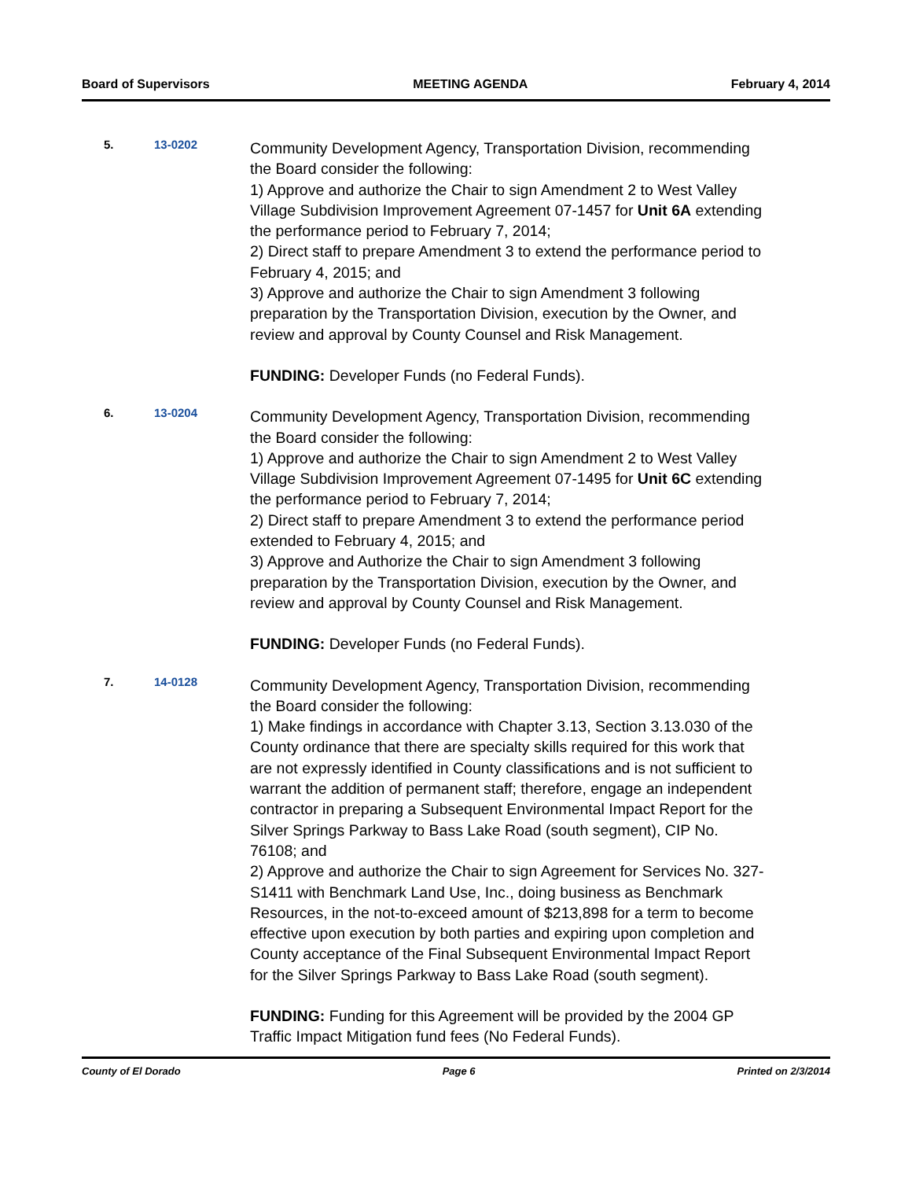Board of Supervisors MEETING AGENDA February 4, 2014
5. 13-0202
Community Development Agency, Transportation Division, recommending the Board consider the following:
1) Approve and authorize the Chair to sign Amendment 2 to West Valley Village Subdivision Improvement Agreement 07-1457 for Unit 6A extending the performance period to February 7, 2014;
2) Direct staff to prepare Amendment 3 to extend the performance period to February 4, 2015; and
3) Approve and authorize the Chair to sign Amendment 3 following preparation by the Transportation Division, execution by the Owner, and review and approval by County Counsel and Risk Management.
FUNDING: Developer Funds (no Federal Funds).
6. 13-0204
Community Development Agency, Transportation Division, recommending the Board consider the following:
1) Approve and authorize the Chair to sign Amendment 2 to West Valley Village Subdivision Improvement Agreement 07-1495 for Unit 6C extending the performance period to February 7, 2014;
2) Direct staff to prepare Amendment 3 to extend the performance period extended to February 4, 2015; and
3) Approve and Authorize the Chair to sign Amendment 3 following preparation by the Transportation Division, execution by the Owner, and review and approval by County Counsel and Risk Management.
FUNDING: Developer Funds (no Federal Funds).
7. 14-0128
Community Development Agency, Transportation Division, recommending the Board consider the following:
1) Make findings in accordance with Chapter 3.13, Section 3.13.030 of the County ordinance that there are specialty skills required for this work that are not expressly identified in County classifications and is not sufficient to warrant the addition of permanent staff; therefore, engage an independent contractor in preparing a Subsequent Environmental Impact Report for the Silver Springs Parkway to Bass Lake Road (south segment), CIP No. 76108; and
2) Approve and authorize the Chair to sign Agreement for Services No. 327-S1411 with Benchmark Land Use, Inc., doing business as Benchmark Resources, in the not-to-exceed amount of $213,898 for a term to become effective upon execution by both parties and expiring upon completion and County acceptance of the Final Subsequent Environmental Impact Report for the Silver Springs Parkway to Bass Lake Road (south segment).
FUNDING: Funding for this Agreement will be provided by the 2004 GP Traffic Impact Mitigation fund fees (No Federal Funds).
County of El Dorado Page 6 Printed on 2/3/2014